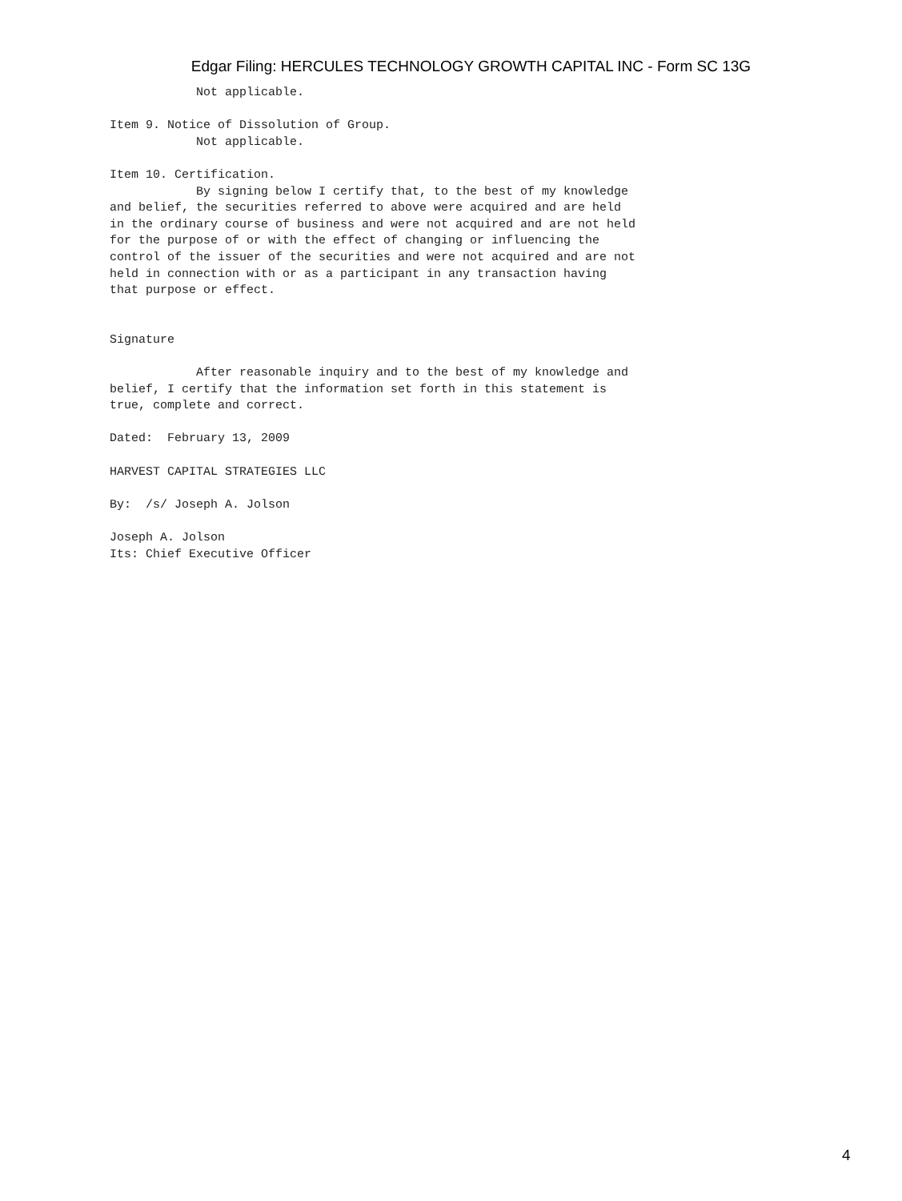Edgar Filing: HERCULES TECHNOLOGY GROWTH CAPITAL INC - Form SC 13G
            Not applicable.

Item 9. Notice of Dissolution of Group.
            Not applicable.

Item 10. Certification.
            By signing below I certify that, to the best of my knowledge
and belief, the securities referred to above were acquired and are held
in the ordinary course of business and were not acquired and are not held
for the purpose of or with the effect of changing or influencing the
control of the issuer of the securities and were not acquired and are not
held in connection with or as a participant in any transaction having
that purpose or effect.


Signature

            After reasonable inquiry and to the best of my knowledge and
belief, I certify that the information set forth in this statement is
true, complete and correct.

Dated:  February 13, 2009

HARVEST CAPITAL STRATEGIES LLC

By:  /s/ Joseph A. Jolson

Joseph A. Jolson
Its: Chief Executive Officer
4